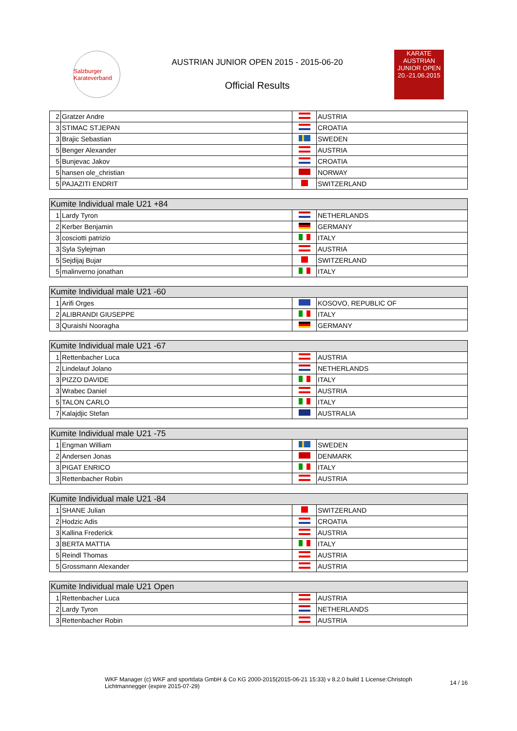Salzburger Karateverband
AUSTRIAN JUNIOR OPEN 2015 - 2015-06-20
Official Results
KARATE
AUSTRIAN
JUNIOR OPEN
20.-21.06.2015
| 2 | Gratzer Andre | | AUSTRIA |
| 3 | STIMAC STJEPAN | | CROATIA |
| 3 | Brajic Sebastian | | SWEDEN |
| 5 | Benger Alexander | | AUSTRIA |
| 5 | Bunjevac Jakov | | CROATIA |
| 5 | hansen ole_christian | | NORWAY |
| 5 | PAJAZITI ENDRIT | | SWITZERLAND |
| Kumite Individual male U21 +84 | | | |
| --- | --- | --- | --- |
| 1 | Lardy Tyron | | NETHERLANDS |
| 2 | Kerber Benjamin | | GERMANY |
| 3 | cosciotti patrizio | | ITALY |
| 3 | Syla Sylejman | | AUSTRIA |
| 5 | Sejdijaj Bujar | | SWITZERLAND |
| 5 | malinverno jonathan | | ITALY |
| Kumite Individual male U21 -60 | | | |
| --- | --- | --- | --- |
| 1 | Arifi Orges | | KOSOVO, REPUBLIC OF |
| 2 | ALIBRANDI GIUSEPPE | | ITALY |
| 3 | Quraishi Nooragha | | GERMANY |
| Kumite Individual male U21 -67 | | | |
| --- | --- | --- | --- |
| 1 | Rettenbacher Luca | | AUSTRIA |
| 2 | Lindelauf Jolano | | NETHERLANDS |
| 3 | PIZZO DAVIDE | | ITALY |
| 3 | Wrabec Daniel | | AUSTRIA |
| 5 | TALON CARLO | | ITALY |
| 7 | Kalajdjic Stefan | | AUSTRALIA |
| Kumite Individual male U21 -75 | | | |
| --- | --- | --- | --- |
| 1 | Engman William | | SWEDEN |
| 2 | Andersen Jonas | | DENMARK |
| 3 | PIGAT ENRICO | | ITALY |
| 3 | Rettenbacher Robin | | AUSTRIA |
| Kumite Individual male U21 -84 | | | |
| --- | --- | --- | --- |
| 1 | SHANE Julian | | SWITZERLAND |
| 2 | Hodzic Adis | | CROATIA |
| 3 | Kallina Frederick | | AUSTRIA |
| 3 | BERTA MATTIA | | ITALY |
| 5 | Reindl Thomas | | AUSTRIA |
| 5 | Grossmann Alexander | | AUSTRIA |
| Kumite Individual male U21 Open | | | |
| --- | --- | --- | --- |
| 1 | Rettenbacher Luca | | AUSTRIA |
| 2 | Lardy Tyron | | NETHERLANDS |
| 3 | Rettenbacher Robin | | AUSTRIA |
WKF Manager (c) WKF and sportdata GmbH & Co KG 2000-2015(2015-06-21 15:33) v 8.2.0 build 1 License:Christoph Lichtmannegger (expire 2015-07-29)
14 / 16